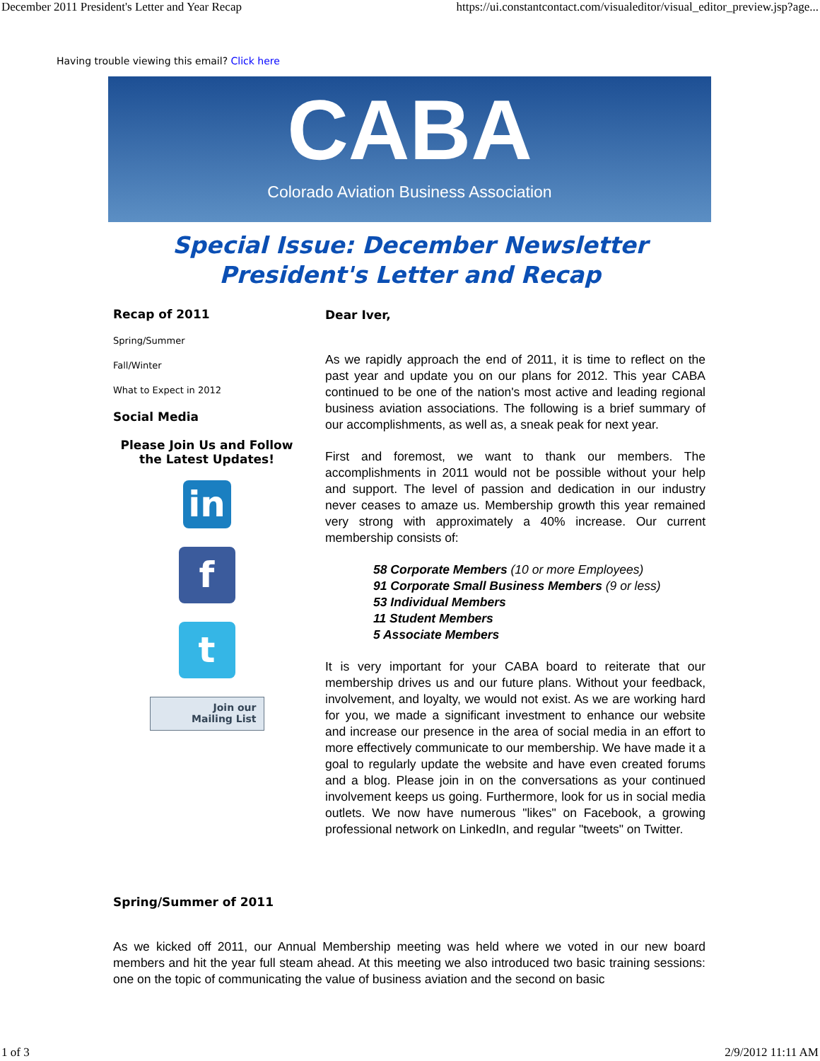December 2011 President's Letter and Year Recap https://ui.constantcontact.com/visualeditor/visual_editor_preview.jsp?age...
Having trouble viewing this email? Click here
CABA
Colorado Aviation Business Association
Special Issue: December Newsletter
President's Letter and Recap
Recap of 2011
Spring/Summer
Fall/Winter
What to Expect in 2012
Social Media
Please Join Us and Follow the Latest Updates!
in
f
t
Join our
Mailing List
Dear Iver,
As we rapidly approach the end of 2011, it is time to reflect on the past year and update you on our plans for 2012. This year CABA continued to be one of the nation's most active and leading regional business aviation associations. The following is a brief summary of our accomplishments, as well as, a sneak peak for next year.
First and foremost, we want to thank our members. The accomplishments in 2011 would not be possible without your help and support. The level of passion and dedication in our industry never ceases to amaze us. Membership growth this year remained very strong with approximately a 40% increase. Our current membership consists of:
58 Corporate Members (10 or more Employees)
91 Corporate Small Business Members (9 or less)
53 Individual Members
11 Student Members
5 Associate Members
It is very important for your CABA board to reiterate that our membership drives us and our future plans. Without your feedback, involvement, and loyalty, we would not exist. As we are working hard for you, we made a significant investment to enhance our website and increase our presence in the area of social media in an effort to more effectively communicate to our membership. We have made it a goal to regularly update the website and have even created forums and a blog. Please join in on the conversations as your continued involvement keeps us going. Furthermore, look for us in social media outlets. We now have numerous "likes" on Facebook, a growing professional network on LinkedIn, and regular "tweets" on Twitter.
Spring/Summer of 2011
As we kicked off 2011, our Annual Membership meeting was held where we voted in our new board members and hit the year full steam ahead. At this meeting we also introduced two basic training sessions: one on the topic of communicating the value of business aviation and the second on basic
1 of 3 2/9/2012 11:11 AM